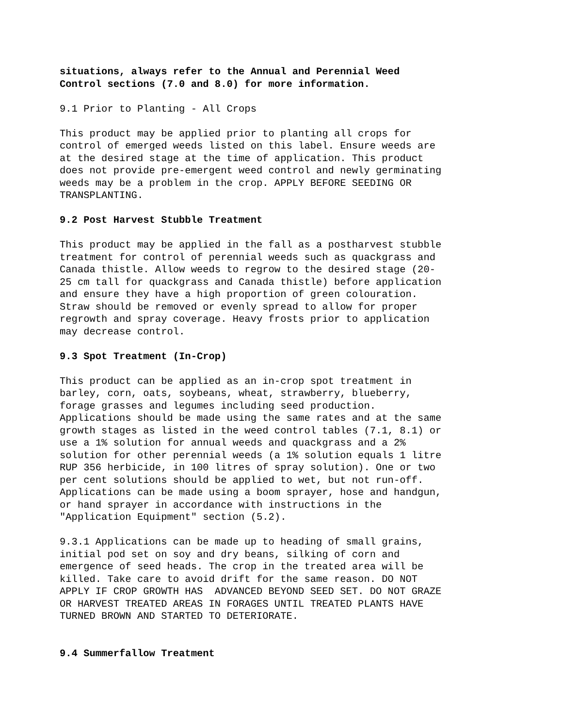situations, always refer to the Annual and Perennial Weed Control sections (7.0 and 8.0) for more information.
9.1 Prior to Planting - All Crops
This product may be applied prior to planting all crops for control of emerged weeds listed on this label. Ensure weeds are at the desired stage at the time of application. This product does not provide pre-emergent weed control and newly germinating weeds may be a problem in the crop. APPLY BEFORE SEEDING OR TRANSPLANTING.
9.2 Post Harvest Stubble Treatment
This product may be applied in the fall as a postharvest stubble treatment for control of perennial weeds such as quackgrass and Canada thistle. Allow weeds to regrow to the desired stage (20- 25 cm tall for quackgrass and Canada thistle) before application and ensure they have a high proportion of green colouration. Straw should be removed or evenly spread to allow for proper regrowth and spray coverage. Heavy frosts prior to application may decrease control.
9.3 Spot Treatment (In-Crop)
This product can be applied as an in-crop spot treatment in barley, corn, oats, soybeans, wheat, strawberry, blueberry, forage grasses and legumes including seed production. Applications should be made using the same rates and at the same growth stages as listed in the weed control tables (7.1, 8.1) or use a 1% solution for annual weeds and quackgrass and a 2% solution for other perennial weeds (a 1% solution equals 1 litre RUP 356 herbicide, in 100 litres of spray solution). One or two per cent solutions should be applied to wet, but not run-off. Applications can be made using a boom sprayer, hose and handgun, or hand sprayer in accordance with instructions in the "Application Equipment" section (5.2).
9.3.1 Applications can be made up to heading of small grains, initial pod set on soy and dry beans, silking of corn and emergence of seed heads. The crop in the treated area will be killed. Take care to avoid drift for the same reason. DO NOT APPLY IF CROP GROWTH HAS ADVANCED BEYOND SEED SET. DO NOT GRAZE OR HARVEST TREATED AREAS IN FORAGES UNTIL TREATED PLANTS HAVE TURNED BROWN AND STARTED TO DETERIORATE.
9.4 Summerfallow Treatment